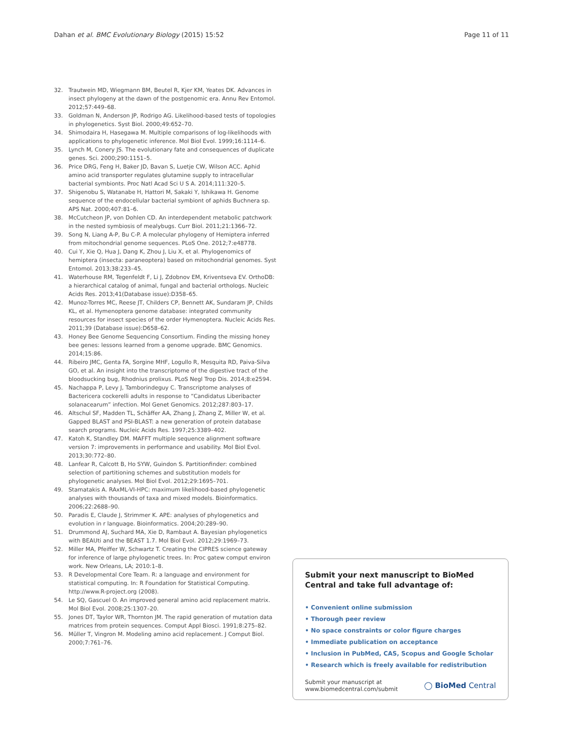Dahan et al. BMC Evolutionary Biology (2015) 15:52 Page 11 of 11
32. Trautwein MD, Wiegmann BM, Beutel R, Kjer KM, Yeates DK. Advances in insect phylogeny at the dawn of the postgenomic era. Annu Rev Entomol. 2012;57:449–68.
33. Goldman N, Anderson JP, Rodrigo AG. Likelihood-based tests of topologies in phylogenetics. Syst Biol. 2000;49:652–70.
34. Shimodaira H, Hasegawa M. Multiple comparisons of log-likelihoods with applications to phylogenetic inference. Mol Biol Evol. 1999;16:1114–6.
35. Lynch M, Conery JS. The evolutionary fate and consequences of duplicate genes. Sci. 2000;290:1151–5.
36. Price DRG, Feng H, Baker JD, Bavan S, Luetje CW, Wilson ACC. Aphid amino acid transporter regulates glutamine supply to intracellular bacterial symbionts. Proc Natl Acad Sci U S A. 2014;111:320–5.
37. Shigenobu S, Watanabe H, Hattori M, Sakaki Y, Ishikawa H. Genome sequence of the endocellular bacterial symbiont of aphids Buchnera sp. APS Nat. 2000;407:81–6.
38. McCutcheon JP, von Dohlen CD. An interdependent metabolic patchwork in the nested symbiosis of mealybugs. Curr Biol. 2011;21:1366–72.
39. Song N, Liang A-P, Bu C-P. A molecular phylogeny of Hemiptera inferred from mitochondrial genome sequences. PLoS One. 2012;7:e48778.
40. Cui Y, Xie Q, Hua J, Dang K, Zhou J, Liu X, et al. Phylogenomics of hemiptera (insecta: paraneoptera) based on mitochondrial genomes. Syst Entomol. 2013;38:233–45.
41. Waterhouse RM, Tegenfeldt F, Li J, Zdobnov EM, Kriventseva EV. OrthoDB: a hierarchical catalog of animal, fungal and bacterial orthologs. Nucleic Acids Res. 2013;41(Database issue):D358–65.
42. Munoz-Torres MC, Reese JT, Childers CP, Bennett AK, Sundaram JP, Childs KL, et al. Hymenoptera genome database: integrated community resources for insect species of the order Hymenoptera. Nucleic Acids Res. 2011;39 (Database issue):D658–62.
43. Honey Bee Genome Sequencing Consortium. Finding the missing honey bee genes: lessons learned from a genome upgrade. BMC Genomics. 2014;15:86.
44. Ribeiro JMC, Genta FA, Sorgine MHF, Logullo R, Mesquita RD, Paiva-Silva GO, et al. An insight into the transcriptome of the digestive tract of the bloodsucking bug, Rhodnius prolixus. PLoS Negl Trop Dis. 2014;8:e2594.
45. Nachappa P, Levy J, Tamborindeguy C. Transcriptome analyses of Bactericera cockerelli adults in response to “Candidatus Liberibacter solanacearum” infection. Mol Genet Genomics. 2012;287:803–17.
46. Altschul SF, Madden TL, Schäffer AA, Zhang J, Zhang Z, Miller W, et al. Gapped BLAST and PSI-BLAST: a new generation of protein database search programs. Nucleic Acids Res. 1997;25:3389–402.
47. Katoh K, Standley DM. MAFFT multiple sequence alignment software version 7: improvements in performance and usability. Mol Biol Evol. 2013;30:772–80.
48. Lanfear R, Calcott B, Ho SYW, Guindon S. Partitionfinder: combined selection of partitioning schemes and substitution models for phylogenetic analyses. Mol Biol Evol. 2012;29:1695–701.
49. Stamatakis A. RAxML-VI-HPC: maximum likelihood-based phylogenetic analyses with thousands of taxa and mixed models. Bioinformatics. 2006;22:2688–90.
50. Paradis E, Claude J, Strimmer K. APE: analyses of phylogenetics and evolution in r language. Bioinformatics. 2004;20:289–90.
51. Drummond AJ, Suchard MA, Xie D, Rambaut A. Bayesian phylogenetics with BEAUti and the BEAST 1.7. Mol Biol Evol. 2012;29:1969–73.
52. Miller MA, Pfeiffer W, Schwartz T. Creating the CIPRES science gateway for inference of large phylogenetic trees. In: Proc gatew comput environ work. New Orleans, LA; 2010:1–8.
53. R Developmental Core Team. R: a language and environment for statistical computing. In: R Foundation for Statistical Computing. http://www.R-project.org (2008).
54. Le SQ, Gascuel O. An improved general amino acid replacement matrix. Mol Biol Evol. 2008;25:1307–20.
55. Jones DT, Taylor WR, Thornton JM. The rapid generation of mutation data matrices from protein sequences. Comput Appl Biosci. 1991;8:275–82.
56. Müller T, Vingron M. Modeling amino acid replacement. J Comput Biol. 2000;7:761–76.
Submit your next manuscript to BioMed Central and take full advantage of:
• Convenient online submission
• Thorough peer review
• No space constraints or color figure charges
• Immediate publication on acceptance
• Inclusion in PubMed, CAS, Scopus and Google Scholar
• Research which is freely available for redistribution
Submit your manuscript at
www.biomedcentral.com/submit ◯ BioMed Central